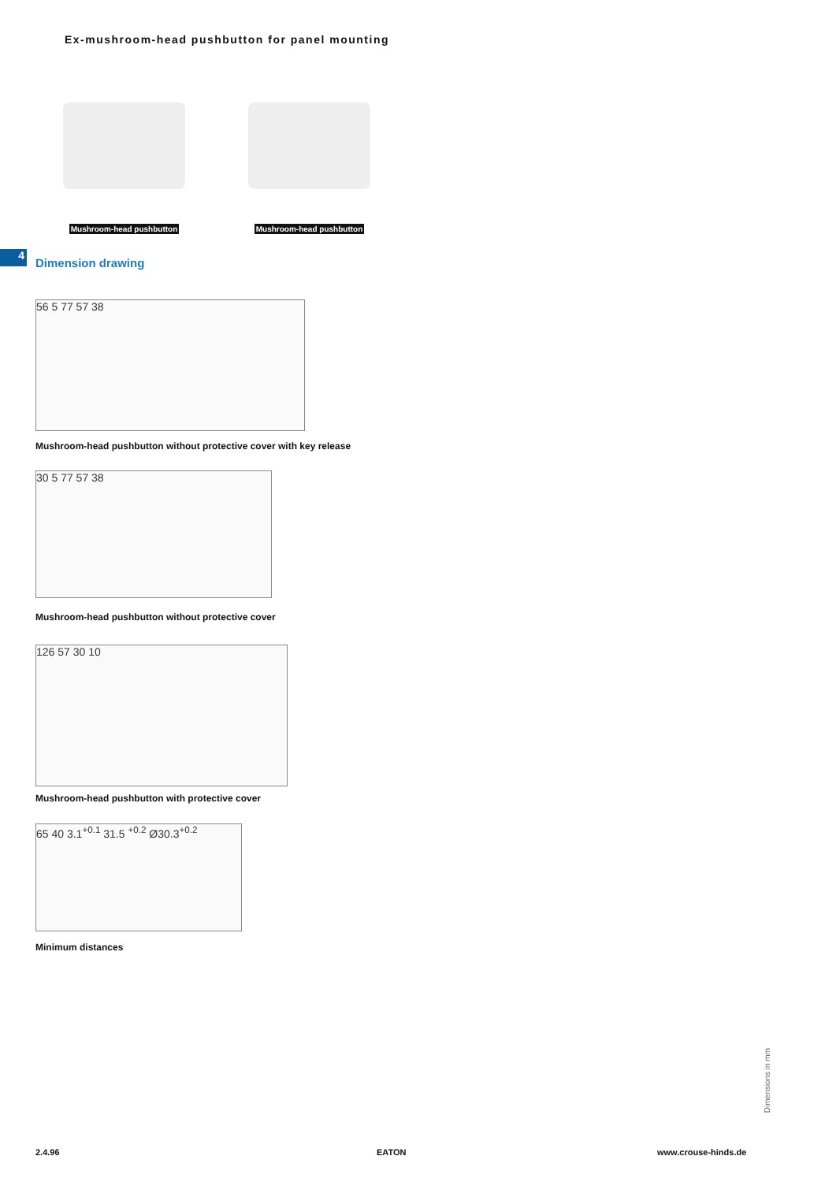Ex-mushroom-head pushbutton for panel mounting
Mushroom-head pushbutton
Mushroom-head pushbutton
4
Dimension drawing
56 5 77 57 38
Mushroom-head pushbutton without protective cover with key release
30 5 77 57 38
Mushroom-head pushbutton without protective cover
126 57 30 10
Mushroom-head pushbutton with protective cover
65 40 3.1<sup>+0.1</sup> 31.5 <sup>+0.2</sup> Ø30.3<sup>+0.2</sup>
Minimum distances
Dimensions in mm
2.4.96 EATON www.crouse-hinds.de